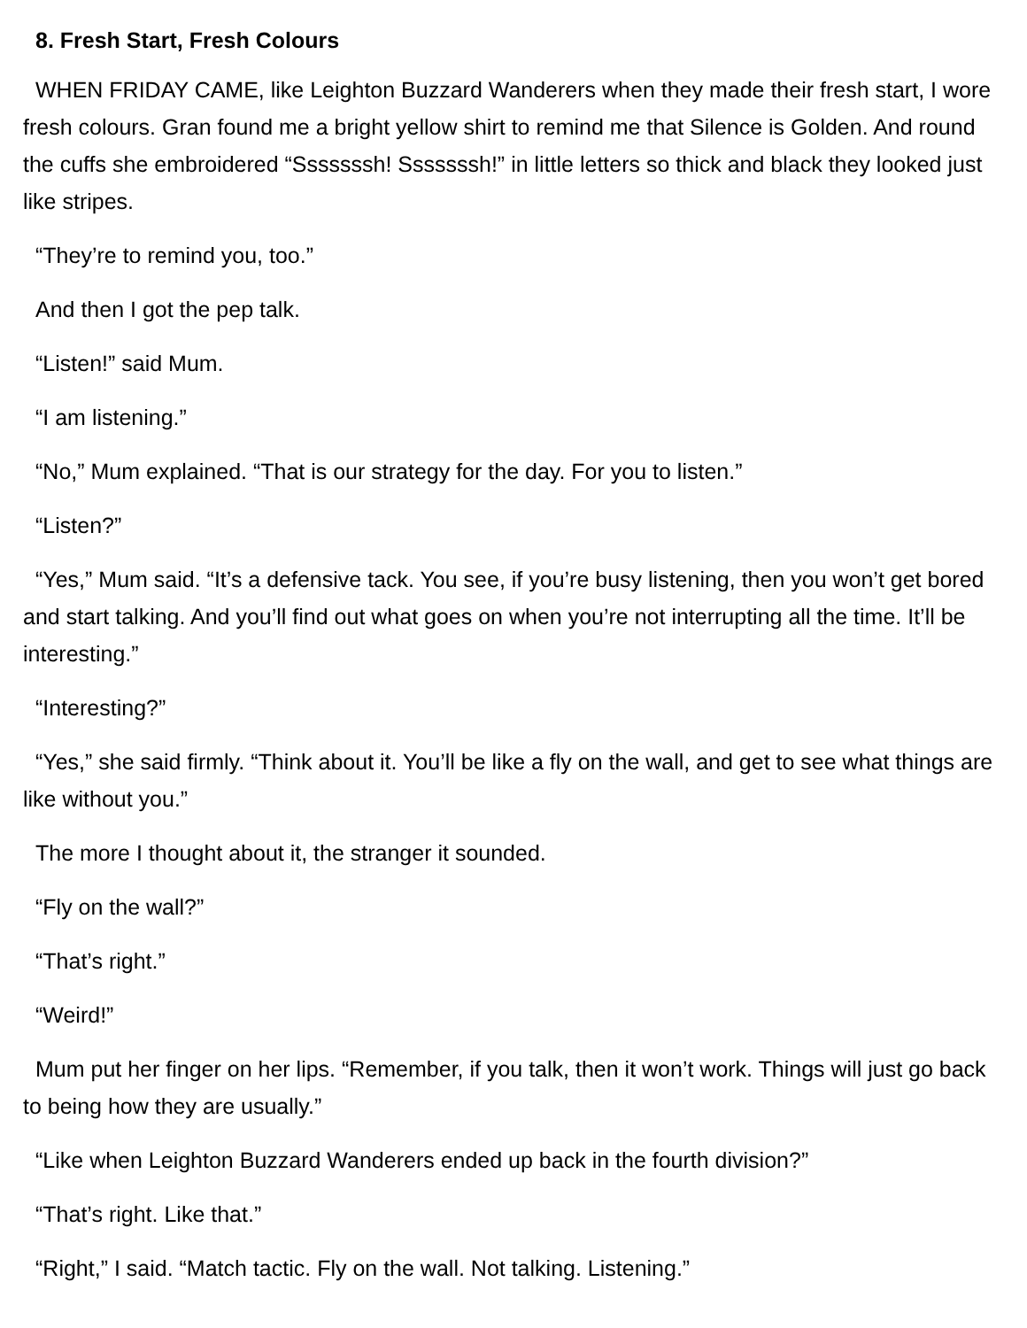8. Fresh Start, Fresh Colours
WHEN FRIDAY CAME, like Leighton Buzzard Wanderers when they made their fresh start, I wore fresh colours. Gran found me a bright yellow shirt to remind me that Silence is Golden. And round the cuffs she embroidered “Sssssssh! Sssssssh!” in little letters so thick and black they looked just like stripes.
“They’re to remind you, too.”
And then I got the pep talk.
“Listen!” said Mum.
“I am listening.”
“No,” Mum explained. “That is our strategy for the day. For you to listen.”
“Listen?”
“Yes,” Mum said. “It’s a defensive tack. You see, if you’re busy listening, then you won’t get bored and start talking. And you’ll find out what goes on when you’re not interrupting all the time. It’ll be interesting.”
“Interesting?”
“Yes,” she said firmly. “Think about it. You’ll be like a fly on the wall, and get to see what things are like without you.”
The more I thought about it, the stranger it sounded.
“Fly on the wall?”
“That’s right.”
“Weird!”
Mum put her finger on her lips. “Remember, if you talk, then it won’t work. Things will just go back to being how they are usually.”
“Like when Leighton Buzzard Wanderers ended up back in the fourth division?”
“That’s right. Like that.”
“Right,” I said. “Match tactic. Fly on the wall. Not talking. Listening.”